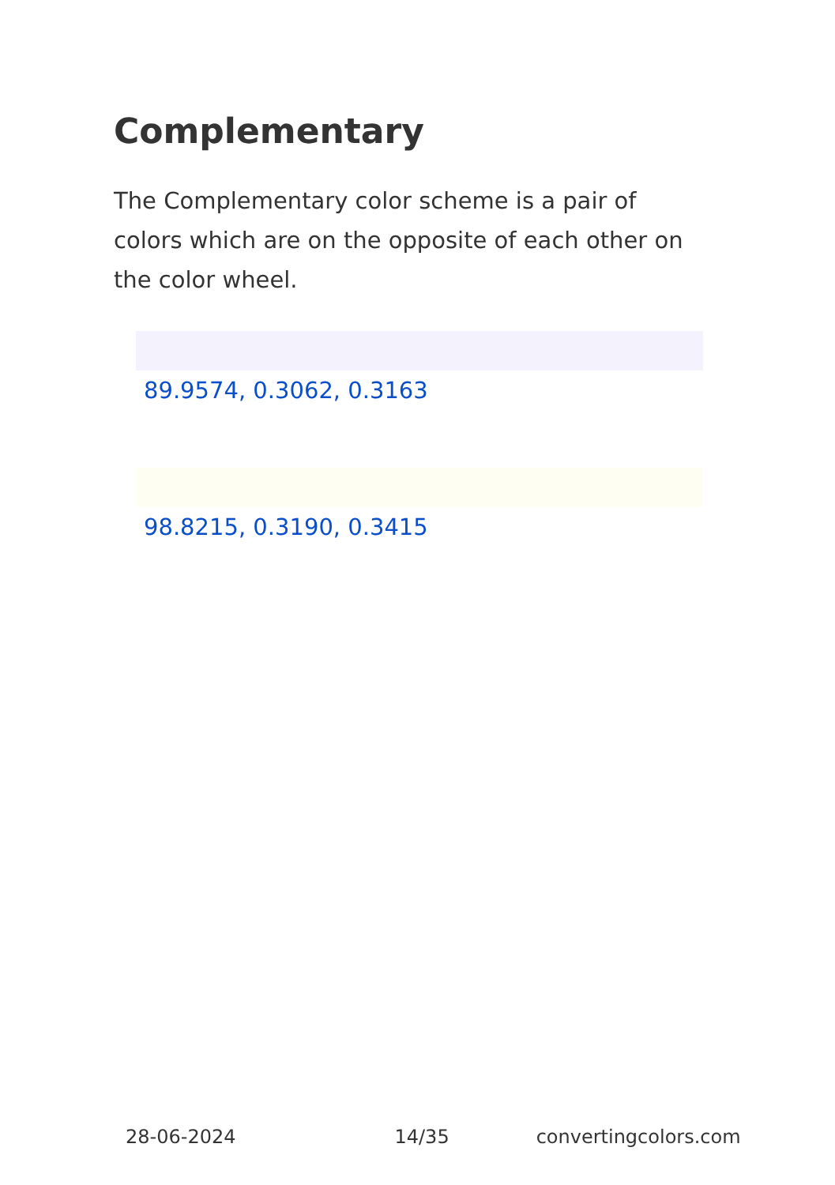Complementary
The Complementary color scheme is a pair of colors which are on the opposite of each other on the color wheel.
89.9574, 0.3062, 0.3163
98.8215, 0.3190, 0.3415
28-06-2024 14/35 convertingcolors.com